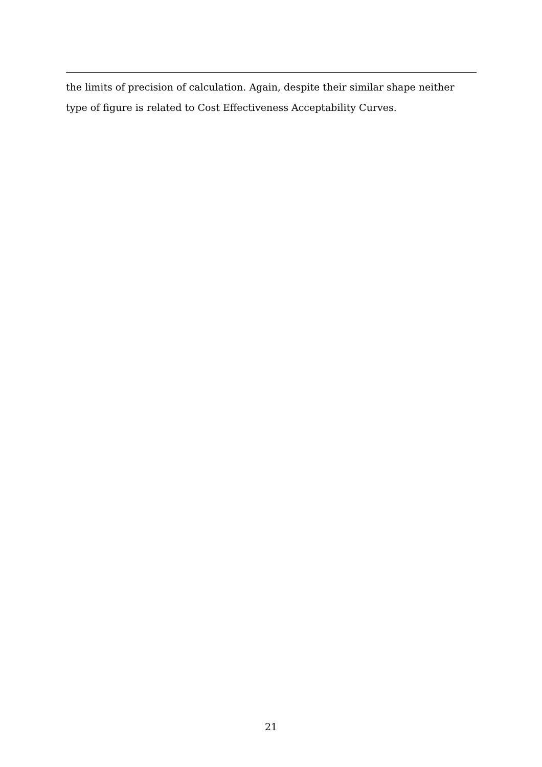the limits of precision of calculation. Again, despite their similar shape neither type of figure is related to Cost Effectiveness Acceptability Curves.
21